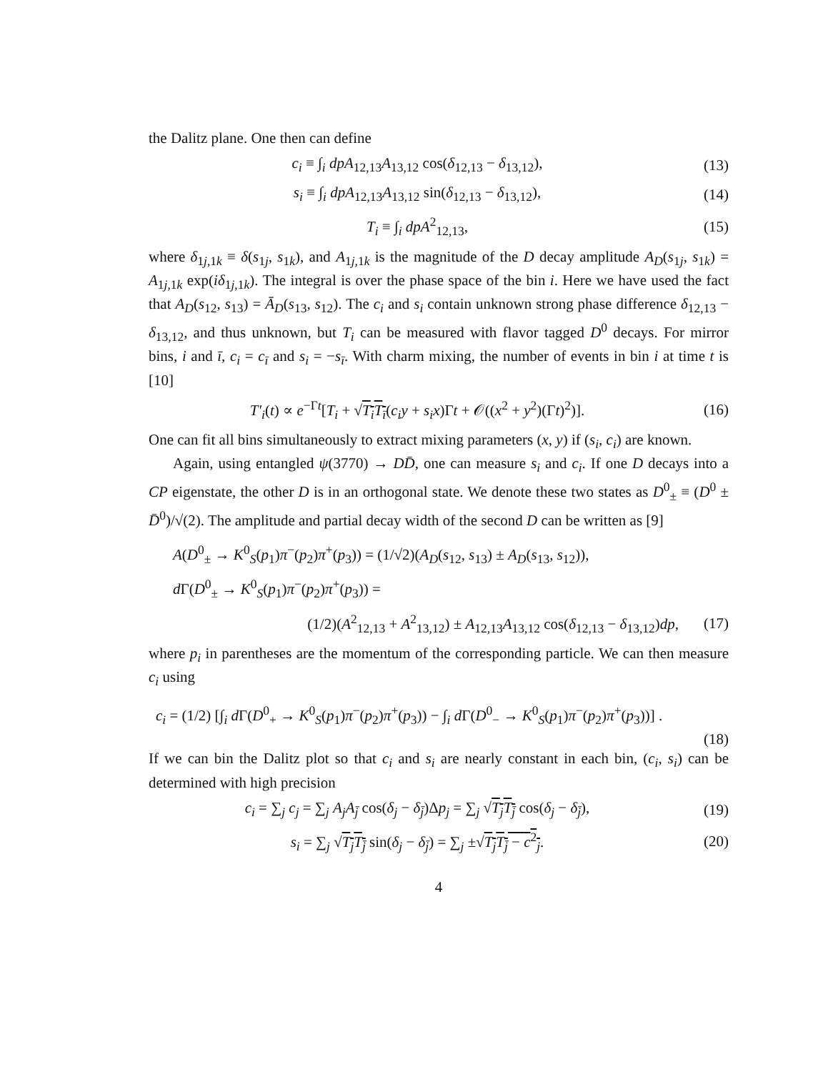the Dalitz plane. One then can define
c<sub>i</sub> ≡ ∫<sub>i</sub> dpA<sub>12,13</sub>A<sub>13,12</sub> cos(δ<sub>12,13</sub> − δ<sub>13,12</sub>),
(13)
s<sub>i</sub> ≡ ∫<sub>i</sub> dpA<sub>12,13</sub>A<sub>13,12</sub> sin(δ<sub>12,13</sub> − δ<sub>13,12</sub>),
(14)
T<sub>i</sub> ≡ ∫<sub>i</sub> dpA<sup>2</sup><sub>12,13</sub>, (15)
where δ<sub>1j,1k</sub> ≡ δ(s<sub>1j</sub>, s<sub>1k</sub>), and A<sub>1j,1k</sub> is the magnitude of the D decay amplitude A<sub>D</sub>(s<sub>1j</sub>, s<sub>1k</sub>) = A<sub>1j,1k</sub> exp(iδ<sub>1j,1k</sub>). The integral is over the phase space of the bin i. Here we have used the fact that A<sub>D</sub>(s<sub>12</sub>, s<sub>13</sub>) = Ā<sub>D</sub>(s<sub>13</sub>, s<sub>12</sub>). The c<sub>i</sub> and s<sub>i</sub> contain unknown strong phase difference δ<sub>12,13</sub> − δ<sub>13,12</sub>, and thus unknown, but T<sub>i</sub> can be measured with flavor tagged D<sup>0</sup> decays. For mirror bins, i and ī, c<sub>i</sub> = c<sub>ī</sub> and s<sub>i</sub> = −s<sub>ī</sub>. With charm mixing, the number of events in bin i at time t is [10]
T′<sub>i</sub>(t) ∝ e<sup>−Γt</sup>[T<sub>i</sub> + √T<sub>i</sub>T<sub>ī</sub>(c<sub>i</sub>y + s<sub>i</sub>x)Γt + 𝒪((x<sup>2</sup> + y<sup>2</sup>)(Γt)<sup>2</sup>)].
(16)
One can fit all bins simultaneously to extract mixing parameters (x, y) if (s<sub>i</sub>, c<sub>i</sub>) are known.
Again, using entangled ψ(3770) → DD̄, one can measure s<sub>i</sub> and c<sub>i</sub>. If one D decays into a CP eigenstate, the other D is in an orthogonal state. We denote these two states as D<sup>0</sup><sub>±</sub> ≡ (D<sup>0</sup> ± D̄<sup>0</sup>)/√(2). The amplitude and partial decay width of the second D can be written as [9]
A(D<sup>0</sup><sub>±</sub> → K<sup>0</sup><sub>S</sub>(p<sub>1</sub>)π<sup>−</sup>(p<sub>2</sub>)π<sup>+</sup>(p<sub>3</sub>)) = (1/√2)(A<sub>D</sub>(s<sub>12</sub>, s<sub>13</sub>) ± A<sub>D</sub>(s<sub>13</sub>, s<sub>12</sub>)),
d Γ(D<sup>0</sup><sub>±</sub> → K<sup>0</sup><sub>S</sub>(p<sub>1</sub>)π<sup>−</sup>(p<sub>2</sub>)π<sup>+</sup>(p<sub>3</sub>)) =
(1/2)(A<sup>2</sup><sub>12,13</sub> + A<sup>2</sup><sub>13,12</sub>) ± A<sub>12,13</sub>A<sub>13,12</sub> cos(δ<sub>12,13</sub> − δ<sub>13,12</sub>)dp,
(17)
where p<sub>i</sub> in parentheses are the momentum of the corresponding particle. We can then measure c<sub>i</sub> using
c<sub>i</sub> = (1/2) [∫<sub>i</sub> d Γ(D<sup>0</sup><sub>+</sub> → K<sup>0</sup><sub>S</sub>(p<sub>1</sub>)π<sup>−</sup>(p<sub>2</sub>)π<sup>+</sup>(p<sub>3</sub>)) − ∫<sub>i</sub> d Γ(D<sup>0</sup><sub>−</sub> → K<sup>0</sup><sub>S</sub>(p<sub>1</sub>)π<sup>−</sup>(p<sub>2</sub>)π<sup>+</sup>(p<sub>3</sub>))] .
(18)
If we can bin the Dalitz plot so that c<sub>i</sub> and s<sub>i</sub> are nearly constant in each bin, (c<sub>i</sub>, s<sub>i</sub>) can be determined with high precision
c<sub>i</sub> = ∑<sub>j</sub> c<sub>j</sub> = ∑<sub>j</sub> A<sub>j</sub>A<sub>j̄</sub> cos(δ<sub>j</sub> − δ<sub>j̄</sub>)Δp<sub>j</sub> = ∑<sub>j</sub> √T<sub>j</sub>T<sub>j̄</sub> cos(δ<sub>j</sub> − δ<sub>j̄</sub>),
(19)
s<sub>i</sub> = ∑<sub>j</sub> √T<sub>j</sub>T<sub>j̄</sub> sin(δ<sub>j</sub> − δ<sub>j̄</sub>) = ∑<sub>j</sub> ±√T<sub>j</sub>T<sub>j̄</sub> − c<sup>2</sup><sub>j</sub>.
(20)
4